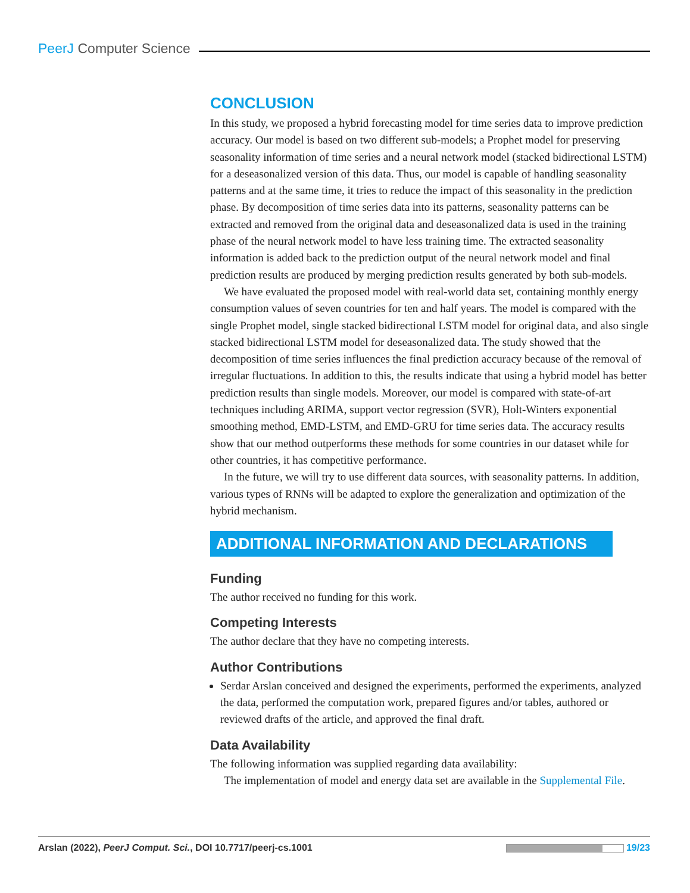PeerJ Computer Science
CONCLUSION
In this study, we proposed a hybrid forecasting model for time series data to improve prediction accuracy. Our model is based on two different sub-models; a Prophet model for preserving seasonality information of time series and a neural network model (stacked bidirectional LSTM) for a deseasonalized version of this data. Thus, our model is capable of handling seasonality patterns and at the same time, it tries to reduce the impact of this seasonality in the prediction phase. By decomposition of time series data into its patterns, seasonality patterns can be extracted and removed from the original data and deseasonalized data is used in the training phase of the neural network model to have less training time. The extracted seasonality information is added back to the prediction output of the neural network model and final prediction results are produced by merging prediction results generated by both sub-models.
We have evaluated the proposed model with real-world data set, containing monthly energy consumption values of seven countries for ten and half years. The model is compared with the single Prophet model, single stacked bidirectional LSTM model for original data, and also single stacked bidirectional LSTM model for deseasonalized data. The study showed that the decomposition of time series influences the final prediction accuracy because of the removal of irregular fluctuations. In addition to this, the results indicate that using a hybrid model has better prediction results than single models. Moreover, our model is compared with state-of-art techniques including ARIMA, support vector regression (SVR), Holt-Winters exponential smoothing method, EMD-LSTM, and EMD-GRU for time series data. The accuracy results show that our method outperforms these methods for some countries in our dataset while for other countries, it has competitive performance.
In the future, we will try to use different data sources, with seasonality patterns. In addition, various types of RNNs will be adapted to explore the generalization and optimization of the hybrid mechanism.
ADDITIONAL INFORMATION AND DECLARATIONS
Funding
The author received no funding for this work.
Competing Interests
The author declare that they have no competing interests.
Author Contributions
Serdar Arslan conceived and designed the experiments, performed the experiments, analyzed the data, performed the computation work, prepared figures and/or tables, authored or reviewed drafts of the article, and approved the final draft.
Data Availability
The following information was supplied regarding data availability:
The implementation of model and energy data set are available in the Supplemental File.
Arslan (2022), PeerJ Comput. Sci., DOI 10.7717/peerj-cs.1001 19/23